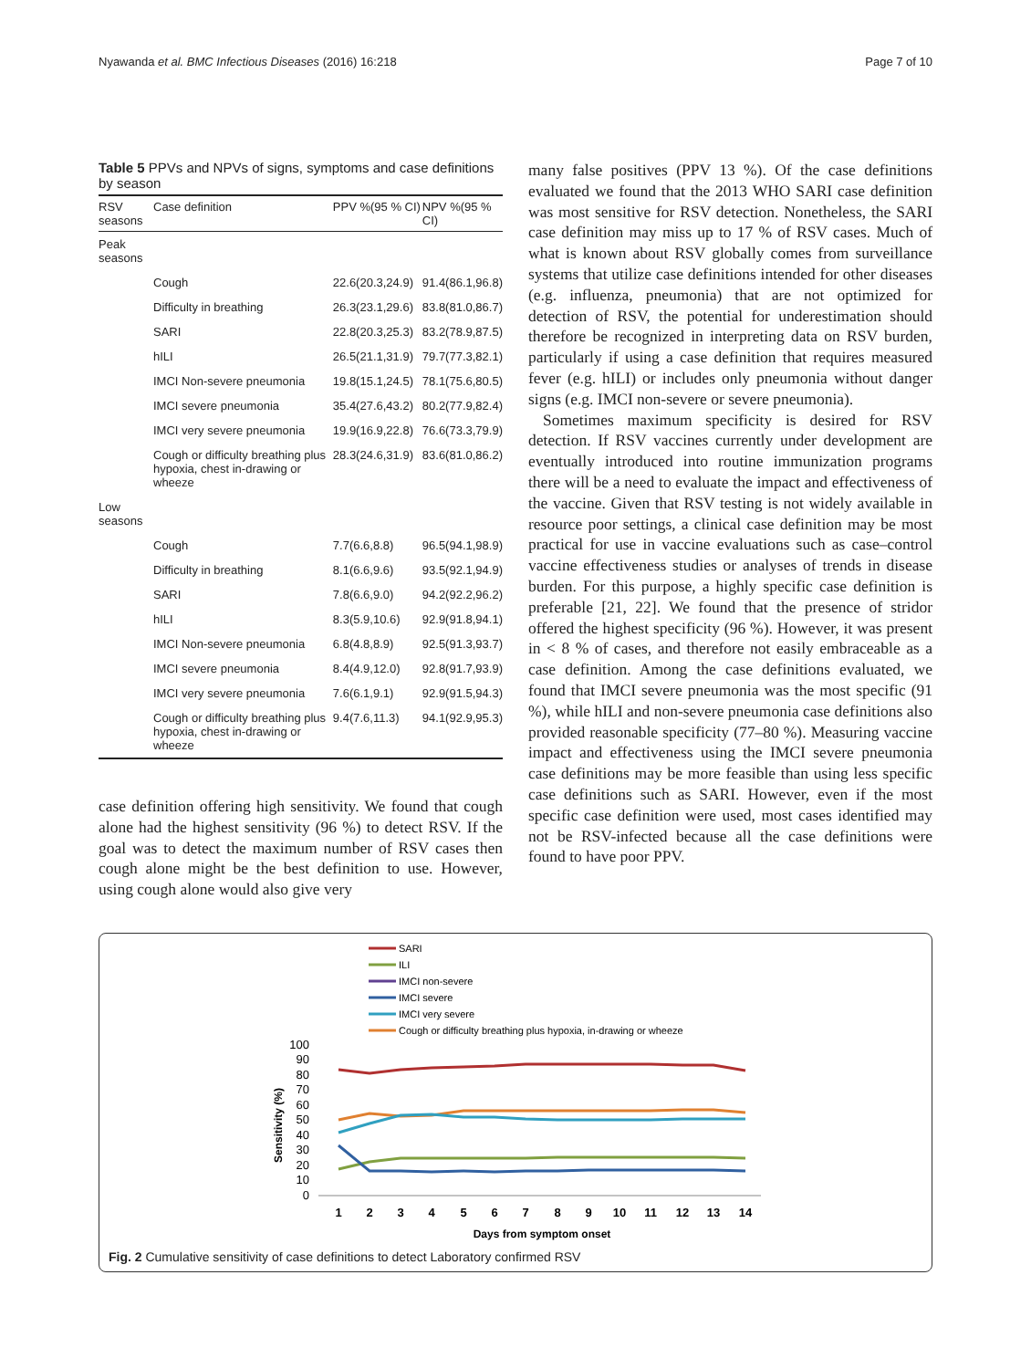Nyawanda et al. BMC Infectious Diseases (2016) 16:218 Page 7 of 10
Table 5 PPVs and NPVs of signs, symptoms and case definitions by season
| RSV seasons | Case definition | PPV %(95 % CI) | NPV %(95 % CI) |
| --- | --- | --- | --- |
| Peak seasons | | | |
| | Cough | 22.6(20.3,24.9) | 91.4(86.1,96.8) |
| | Difficulty in breathing | 26.3(23.1,29.6) | 83.8(81.0,86.7) |
| | SARI | 22.8(20.3,25.3) | 83.2(78.9,87.5) |
| | hILI | 26.5(21.1,31.9) | 79.7(77.3,82.1) |
| | IMCI Non-severe pneumonia | 19.8(15.1,24.5) | 78.1(75.6,80.5) |
| | IMCI severe pneumonia | 35.4(27.6,43.2) | 80.2(77.9,82.4) |
| | IMCI very severe pneumonia | 19.9(16.9,22.8) | 76.6(73.3,79.9) |
| | Cough or difficulty breathing plus hypoxia, chest in-drawing or wheeze | 28.3(24.6,31.9) | 83.6(81.0,86.2) |
| Low seasons | | | |
| | Cough | 7.7(6.6,8.8) | 96.5(94.1,98.9) |
| | Difficulty in breathing | 8.1(6.6,9.6) | 93.5(92.1,94.9) |
| | SARI | 7.8(6.6,9.0) | 94.2(92.2,96.2) |
| | hILI | 8.3(5.9,10.6) | 92.9(91.8,94.1) |
| | IMCI Non-severe pneumonia | 6.8(4.8,8.9) | 92.5(91.3,93.7) |
| | IMCI severe pneumonia | 8.4(4.9,12.0) | 92.8(91.7,93.9) |
| | IMCI very severe pneumonia | 7.6(6.1,9.1) | 92.9(91.5,94.3) |
| | Cough or difficulty breathing plus hypoxia, chest in-drawing or wheeze | 9.4(7.6,11.3) | 94.1(92.9,95.3) |
case definition offering high sensitivity. We found that cough alone had the highest sensitivity (96 %) to detect RSV. If the goal was to detect the maximum number of RSV cases then cough alone might be the best definition to use. However, using cough alone would also give very
many false positives (PPV 13 %). Of the case definitions evaluated we found that the 2013 WHO SARI case definition was most sensitive for RSV detection. Nonetheless, the SARI case definition may miss up to 17 % of RSV cases. Much of what is known about RSV globally comes from surveillance systems that utilize case definitions intended for other diseases (e.g. influenza, pneumonia) that are not optimized for detection of RSV, the potential for underestimation should therefore be recognized in interpreting data on RSV burden, particularly if using a case definition that requires measured fever (e.g. hILI) or includes only pneumonia without danger signs (e.g. IMCI non-severe or severe pneumonia).
Sometimes maximum specificity is desired for RSV detection. If RSV vaccines currently under development are eventually introduced into routine immunization programs there will be a need to evaluate the impact and effectiveness of the vaccine. Given that RSV testing is not widely available in resource poor settings, a clinical case definition may be most practical for use in vaccine evaluations such as case–control vaccine effectiveness studies or analyses of trends in disease burden. For this purpose, a highly specific case definition is preferable [21, 22]. We found that the presence of stridor offered the highest specificity (96 %). However, it was present in < 8 % of cases, and therefore not easily embraceable as a case definition. Among the case definitions evaluated, we found that IMCI severe pneumonia was the most specific (91 %), while hILI and non-severe pneumonia case definitions also provided reasonable specificity (77–80 %). Measuring vaccine impact and effectiveness using the IMCI severe pneumonia case definitions may be more feasible than using less specific case definitions such as SARI. However, even if the most specific case definition were used, most cases identified may not be RSV-infected because all the case definitions were found to have poor PPV.
SARI
ILI
IMCI non-severe
IMCI severe
IMCI very severe
Cough or difficulty breathing plus hypoxia, in-drawing or wheeze
100
90
80
70
60
50
40
30
20
10
0
Sensitivity (%)
1
2
3
4
5
6
7
8
9
10
11
12
13
14
Days from symptom onset
Fig. 2 Cumulative sensitivity of case definitions to detect Laboratory confirmed RSV